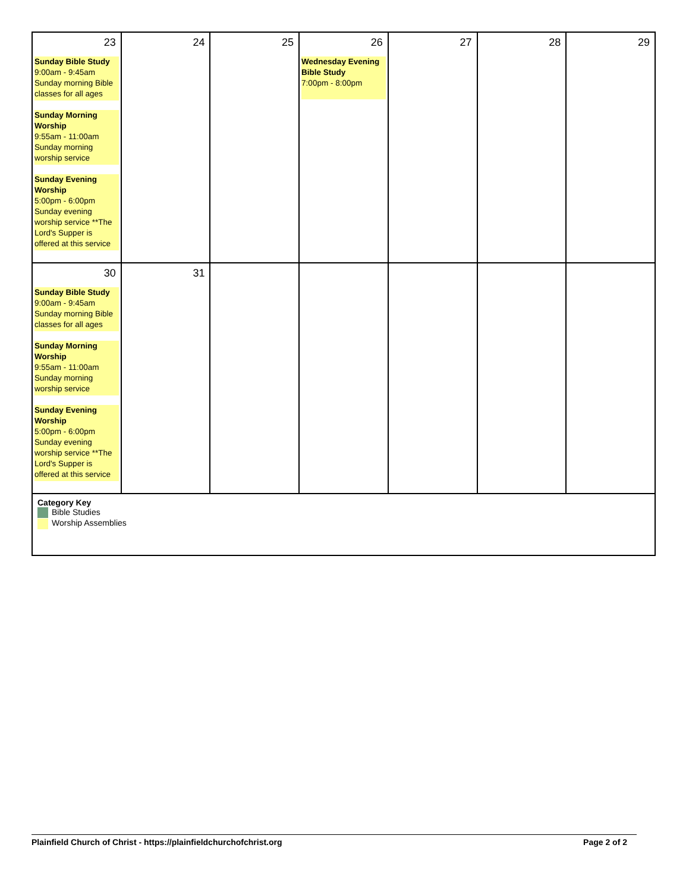| 23 Sunday Bible Study 9:00am - 9:45am Sunday morning Bible classes for all ages Sunday Morning Worship 9:55am - 11:00am Sunday morning worship service Sunday Evening Worship 5:00pm - 6:00pm Sunday evening worship service **The Lord's Supper is offered at this service | 24 | 25 | 26 Wednesday Evening Bible Study 7:00pm - 8:00pm | 27 | 28 | 29 |
| 30 Sunday Bible Study 9:00am - 9:45am Sunday morning Bible classes for all ages Sunday Morning Worship 9:55am - 11:00am Sunday morning worship service Sunday Evening Worship 5:00pm - 6:00pm Sunday evening worship service **The Lord's Supper is offered at this service | 31 | | | | | |
| Category Key Bible Studies Worship Assemblies | | | | | | |
Plainfield Church of Christ - https://plainfieldchurchofchrist.org Page 2 of 2